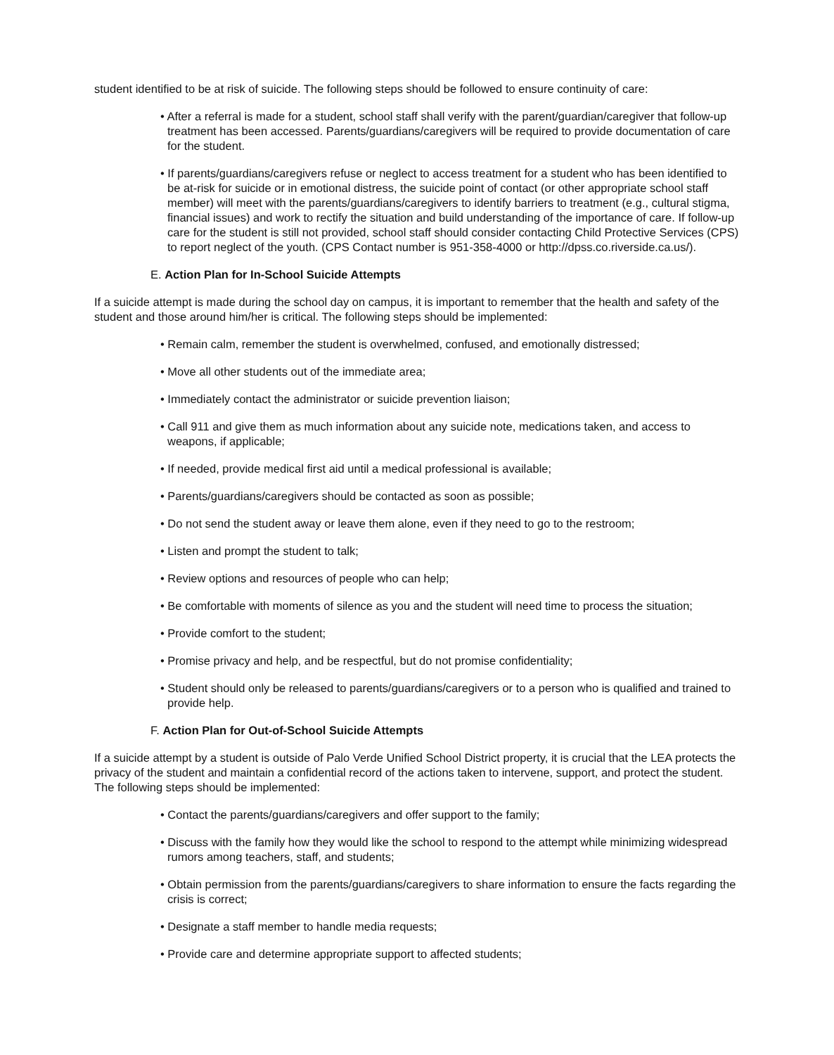student identified to be at risk of suicide. The following steps should be followed to ensure continuity of care:
• After a referral is made for a student, school staff shall verify with the parent/guardian/caregiver that follow-up treatment has been accessed. Parents/guardians/caregivers will be required to provide documentation of care for the student.
• If parents/guardians/caregivers refuse or neglect to access treatment for a student who has been identified to be at-risk for suicide or in emotional distress, the suicide point of contact (or other appropriate school staff member) will meet with the parents/guardians/caregivers to identify barriers to treatment (e.g., cultural stigma, financial issues) and work to rectify the situation and build understanding of the importance of care. If follow-up care for the student is still not provided, school staff should consider contacting Child Protective Services (CPS) to report neglect of the youth. (CPS Contact number is 951-358-4000 or http://dpss.co.riverside.ca.us/).
E. Action Plan for In-School Suicide Attempts
If a suicide attempt is made during the school day on campus, it is important to remember that the health and safety of the student and those around him/her is critical. The following steps should be implemented:
• Remain calm, remember the student is overwhelmed, confused, and emotionally distressed;
• Move all other students out of the immediate area;
• Immediately contact the administrator or suicide prevention liaison;
• Call 911 and give them as much information about any suicide note, medications taken, and access to weapons, if applicable;
• If needed, provide medical first aid until a medical professional is available;
• Parents/guardians/caregivers should be contacted as soon as possible;
• Do not send the student away or leave them alone, even if they need to go to the restroom;
• Listen and prompt the student to talk;
• Review options and resources of people who can help;
• Be comfortable with moments of silence as you and the student will need time to process the situation;
• Provide comfort to the student;
• Promise privacy and help, and be respectful, but do not promise confidentiality;
• Student should only be released to parents/guardians/caregivers or to a person who is qualified and trained to provide help.
F. Action Plan for Out-of-School Suicide Attempts
If a suicide attempt by a student is outside of Palo Verde Unified School District property, it is crucial that the LEA protects the privacy of the student and maintain a confidential record of the actions taken to intervene, support, and protect the student. The following steps should be implemented:
• Contact the parents/guardians/caregivers and offer support to the family;
• Discuss with the family how they would like the school to respond to the attempt while minimizing widespread rumors among teachers, staff, and students;
• Obtain permission from the parents/guardians/caregivers to share information to ensure the facts regarding the crisis is correct;
• Designate a staff member to handle media requests;
• Provide care and determine appropriate support to affected students;